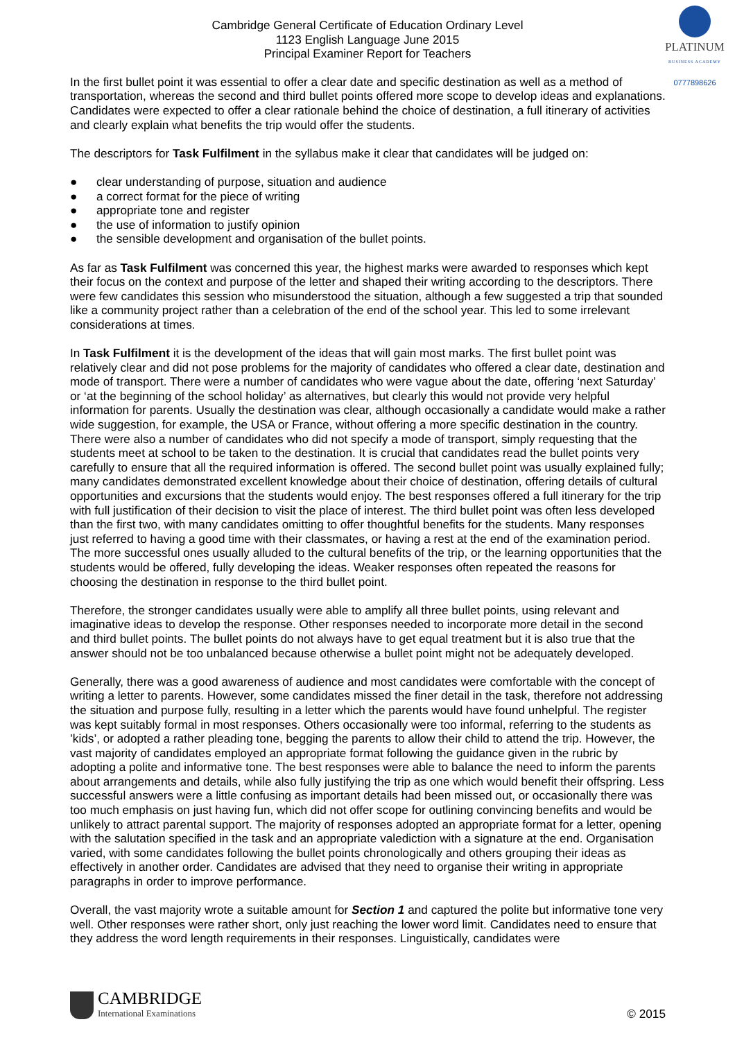PLATINUM
BUSINESS ACADEMY
0777898626
Cambridge General Certificate of Education Ordinary Level
1123 English Language June 2015
Principal Examiner Report for Teachers
In the first bullet point it was essential to offer a clear date and specific destination as well as a method of transportation, whereas the second and third bullet points offered more scope to develop ideas and explanations. Candidates were expected to offer a clear rationale behind the choice of destination, a full itinerary of activities and clearly explain what benefits the trip would offer the students.
The descriptors for Task Fulfilment in the syllabus make it clear that candidates will be judged on:
● clear understanding of purpose, situation and audience
● a correct format for the piece of writing
● appropriate tone and register
● the use of information to justify opinion
● the sensible development and organisation of the bullet points.
As far as Task Fulfilment was concerned this year, the highest marks were awarded to responses which kept their focus on the context and purpose of the letter and shaped their writing according to the descriptors. There were few candidates this session who misunderstood the situation, although a few suggested a trip that sounded like a community project rather than a celebration of the end of the school year. This led to some irrelevant considerations at times.
In Task Fulfilment it is the development of the ideas that will gain most marks. The first bullet point was relatively clear and did not pose problems for the majority of candidates who offered a clear date, destination and mode of transport. There were a number of candidates who were vague about the date, offering ‘next Saturday’ or ‘at the beginning of the school holiday’ as alternatives, but clearly this would not provide very helpful information for parents. Usually the destination was clear, although occasionally a candidate would make a rather wide suggestion, for example, the USA or France, without offering a more specific destination in the country. There were also a number of candidates who did not specify a mode of transport, simply requesting that the students meet at school to be taken to the destination. It is crucial that candidates read the bullet points very carefully to ensure that all the required information is offered. The second bullet point was usually explained fully; many candidates demonstrated excellent knowledge about their choice of destination, offering details of cultural opportunities and excursions that the students would enjoy. The best responses offered a full itinerary for the trip with full justification of their decision to visit the place of interest. The third bullet point was often less developed than the first two, with many candidates omitting to offer thoughtful benefits for the students. Many responses just referred to having a good time with their classmates, or having a rest at the end of the examination period. The more successful ones usually alluded to the cultural benefits of the trip, or the learning opportunities that the students would be offered, fully developing the ideas. Weaker responses often repeated the reasons for choosing the destination in response to the third bullet point.
Therefore, the stronger candidates usually were able to amplify all three bullet points, using relevant and imaginative ideas to develop the response. Other responses needed to incorporate more detail in the second and third bullet points. The bullet points do not always have to get equal treatment but it is also true that the answer should not be too unbalanced because otherwise a bullet point might not be adequately developed.
Generally, there was a good awareness of audience and most candidates were comfortable with the concept of writing a letter to parents. However, some candidates missed the finer detail in the task, therefore not addressing the situation and purpose fully, resulting in a letter which the parents would have found unhelpful. The register was kept suitably formal in most responses. Others occasionally were too informal, referring to the students as ’kids’, or adopted a rather pleading tone, begging the parents to allow their child to attend the trip. However, the vast majority of candidates employed an appropriate format following the guidance given in the rubric by adopting a polite and informative tone. The best responses were able to balance the need to inform the parents about arrangements and details, while also fully justifying the trip as one which would benefit their offspring. Less successful answers were a little confusing as important details had been missed out, or occasionally there was too much emphasis on just having fun, which did not offer scope for outlining convincing benefits and would be unlikely to attract parental support. The majority of responses adopted an appropriate format for a letter, opening with the salutation specified in the task and an appropriate valediction with a signature at the end. Organisation varied, with some candidates following the bullet points chronologically and others grouping their ideas as effectively in another order. Candidates are advised that they need to organise their writing in appropriate paragraphs in order to improve performance.
Overall, the vast majority wrote a suitable amount for Section 1 and captured the polite but informative tone very well. Other responses were rather short, only just reaching the lower word limit. Candidates need to ensure that they address the word length requirements in their responses. Linguistically, candidates were
CAMBRIDGE
International Examinations
© 2015